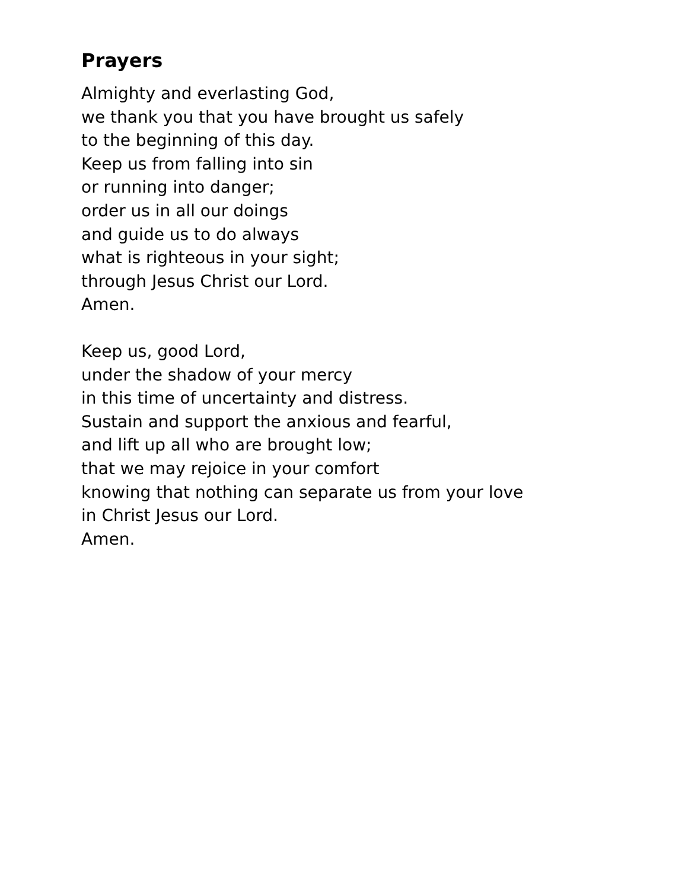Prayers
Almighty and everlasting God,
we thank you that you have brought us safely
to the beginning of this day.
Keep us from falling into sin
or running into danger;
order us in all our doings
and guide us to do always
what is righteous in your sight;
through Jesus Christ our Lord.
Amen.
Keep us, good Lord,
under the shadow of your mercy
in this time of uncertainty and distress.
Sustain and support the anxious and fearful,
and lift up all who are brought low;
that we may rejoice in your comfort
knowing that nothing can separate us from your love
in Christ Jesus our Lord.
Amen.